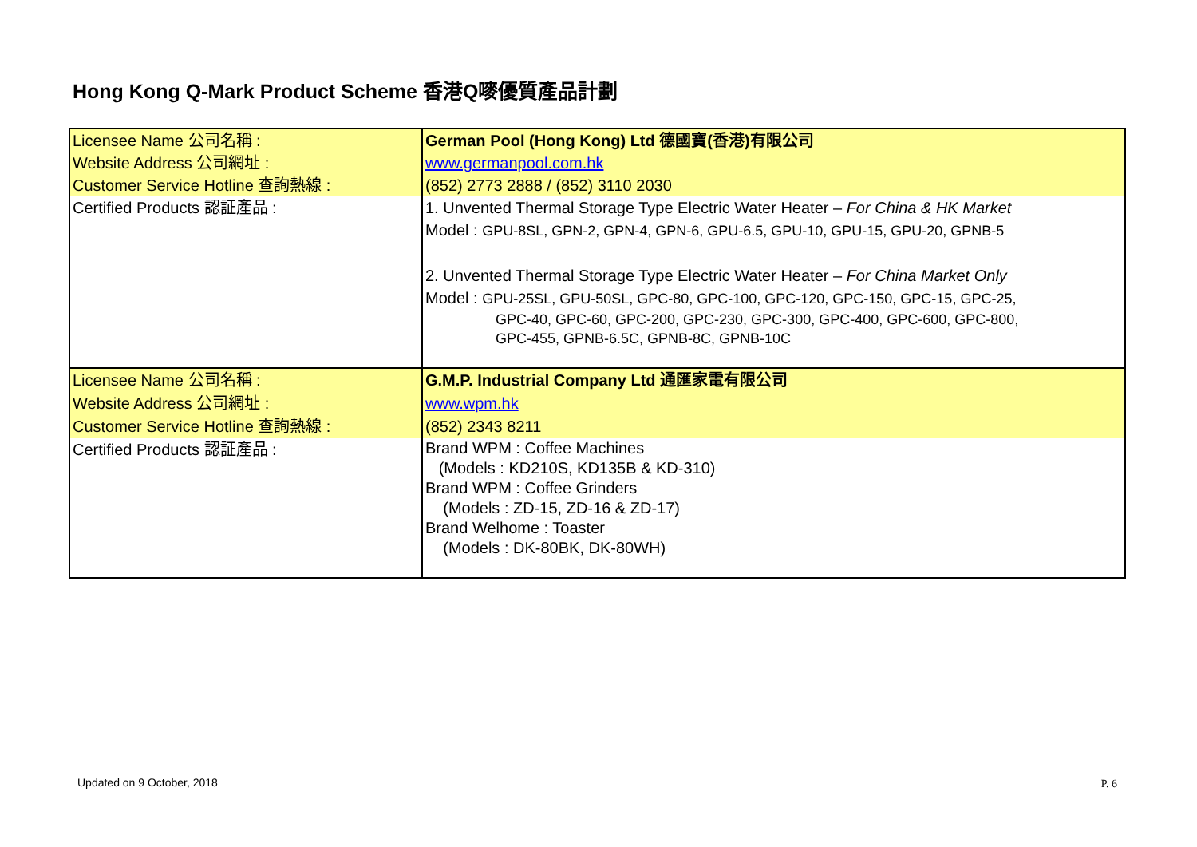Hong Kong Q-Mark Product Scheme 香港Q嘜優質產品計劃
| Licensee Name 公司名稱 : Website Address 公司網址 : Customer Service Hotline 查詢熱線 : Certified Products 認証產品 : | German Pool (Hong Kong) Ltd 德國寶(香港)有限公司 www.germanpool.com.hk (852) 2773 2888 / (852) 3110 2030 1. Unvented Thermal Storage Type Electric Water Heater – For China & HK Market Model : GPU-8SL, GPN-2, GPN-4, GPN-6, GPU-6.5, GPU-10, GPU-15, GPU-20, GPNB-5 2. Unvented Thermal Storage Type Electric Water Heater – For China Market Only Model : GPU-25SL, GPU-50SL, GPC-80, GPC-100, GPC-120, GPC-150, GPC-15, GPC-25, GPC-40, GPC-60, GPC-200, GPC-230, GPC-300, GPC-400, GPC-600, GPC-800, GPC-455, GPNB-6.5C, GPNB-8C, GPNB-10C |
| Licensee Name 公司名稱 : Website Address 公司網址 : Customer Service Hotline 查詢熱線 : Certified Products 認証產品 : | G.M.P. Industrial Company Ltd 通匯家電有限公司 www.wpm.hk (852) 2343 8211 Brand WPM : Coffee Machines (Models : KD210S, KD135B & KD-310) Brand WPM : Coffee Grinders (Models : ZD-15, ZD-16 & ZD-17) Brand Welhome : Toaster (Models : DK-80BK, DK-80WH) |
Updated on 9 October, 2018 P. 6